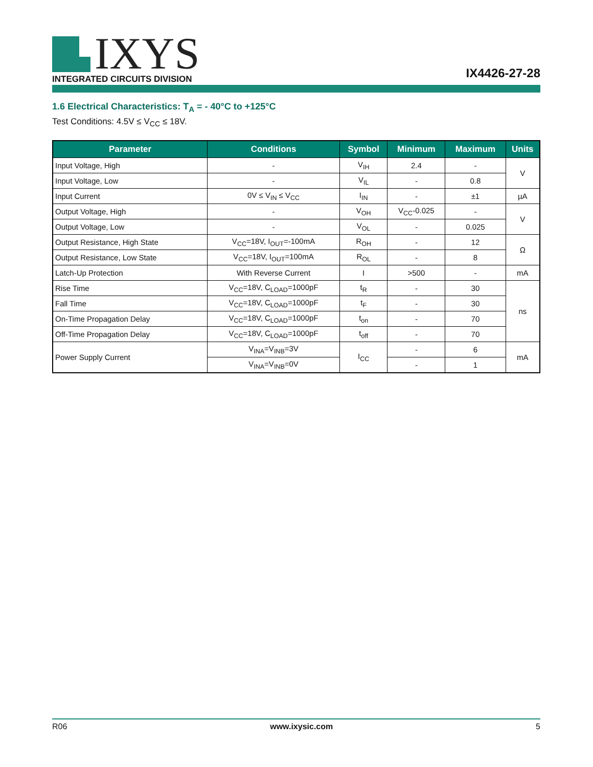IXYS
INTEGRATED CIRCUITS DIVISION
IX4426-27-28
1.6 Electrical Characteristics: T<sub>A</sub> = - 40°C to +125°C
Test Conditions: 4.5V ≤ V<sub>CC</sub> ≤ 18V.
| Parameter | Conditions | Symbol | Minimum | Maximum | Units |
| --- | --- | --- | --- | --- | --- |
| Input Voltage, High | - | V<sub>IH</sub> | 2.4 | - | V |
| Input Voltage, Low | - | V<sub>IL</sub> | - | 0.8 | |
| Input Current | 0V ≤ V<sub>IN</sub> ≤ V<sub>CC</sub> | I<sub>IN</sub> | - | ±1 | µA |
| Output Voltage, High | - | V<sub>OH</sub> | V<sub>CC</sub>-0.025 | - | V |
| Output Voltage, Low | - | V<sub>OL</sub> | - | 0.025 | |
| Output Resistance, High State | V<sub>CC</sub>=18V, I<sub>OUT</sub>=-100mA | R<sub>OH</sub> | - | 12 | Ω |
| Output Resistance, Low State | V<sub>CC</sub>=18V, I<sub>OUT</sub>=100mA | R<sub>OL</sub> | - | 8 | |
| Latch-Up Protection | With Reverse Current | I | >500 | - | mA |
| Rise Time | V<sub>CC</sub>=18V, C<sub>LOAD</sub>=1000pF | t<sub>R</sub> | - | 30 | ns |
| Fall Time | V<sub>CC</sub>=18V, C<sub>LOAD</sub>=1000pF | t<sub>F</sub> | - | 30 | |
| On-Time Propagation Delay | V<sub>CC</sub>=18V, C<sub>LOAD</sub>=1000pF | t<sub>on</sub> | - | 70 | |
| Off-Time Propagation Delay | V<sub>CC</sub>=18V, C<sub>LOAD</sub>=1000pF | t<sub>off</sub> | - | 70 | |
| Power Supply Current | V<sub>INA</sub>=V<sub>INB</sub>=3V | I<sub>CC</sub> | - | 6 | mA |
| | V<sub>INA</sub>=V<sub>INB</sub>=0V | | - | 1 | |
R06 www.ixysic.com 5